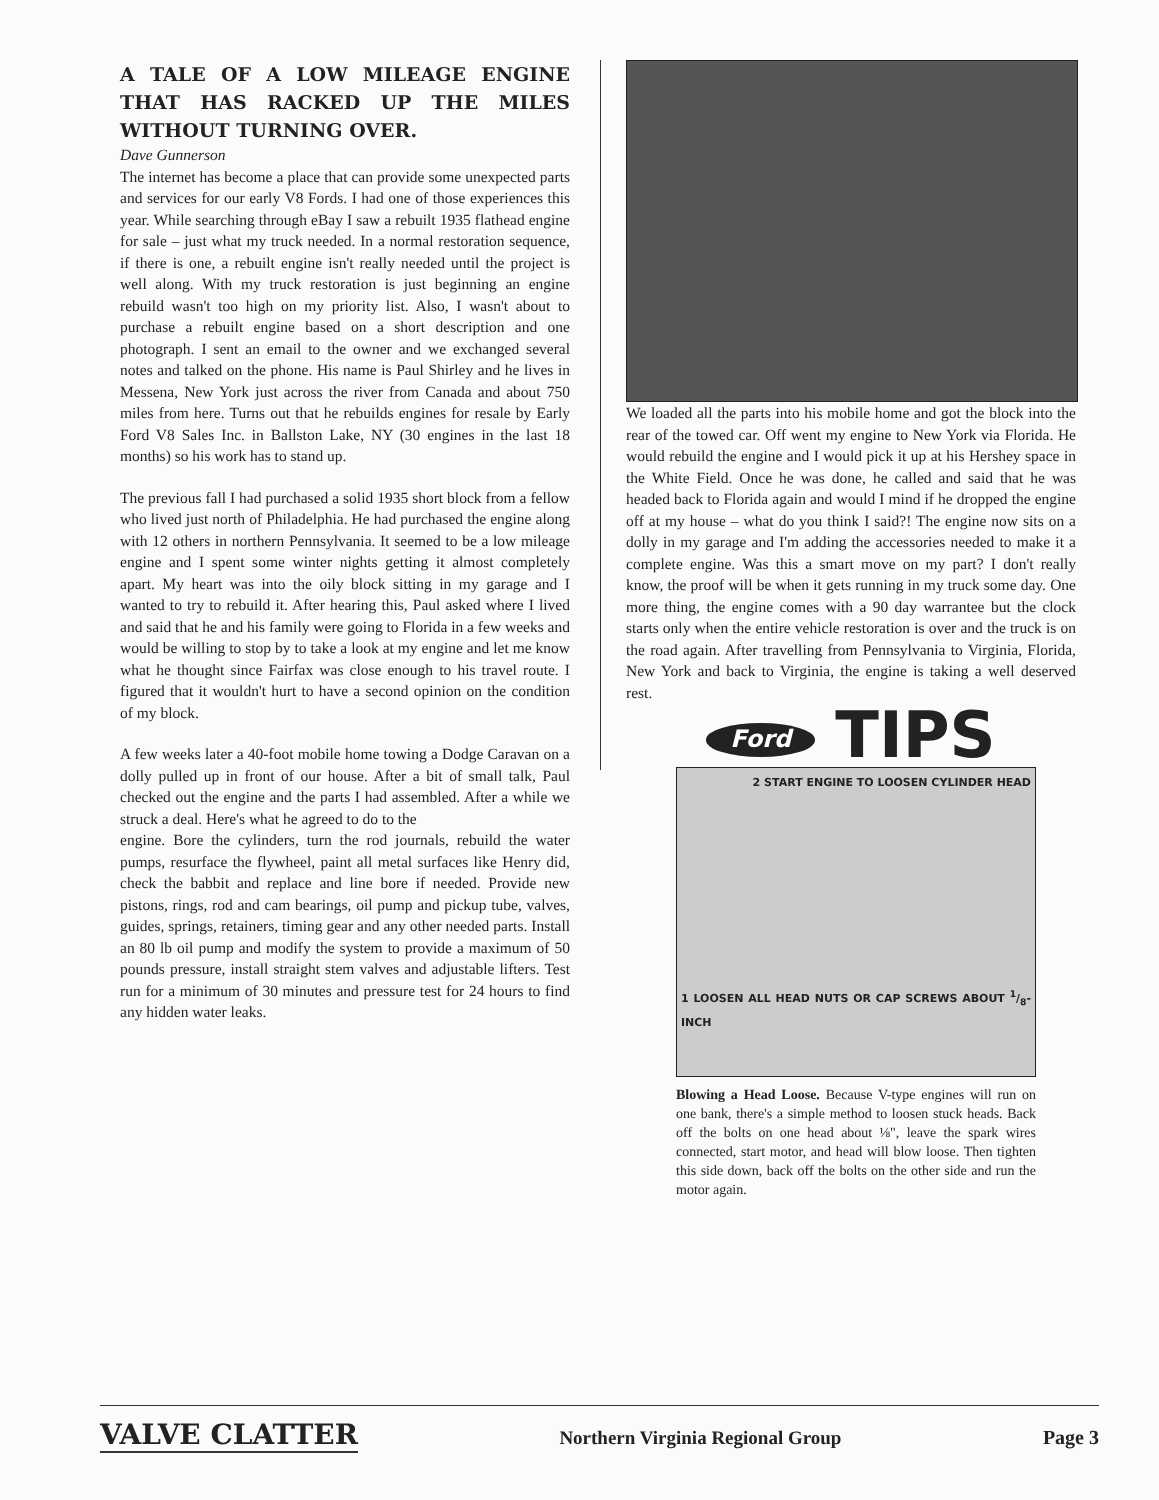A TALE OF A LOW MILEAGE ENGINE THAT HAS RACKED UP THE MILES WITHOUT TURNING OVER.
Dave Gunnerson
The internet has become a place that can provide some unexpected parts and services for our early V8 Fords. I had one of those experiences this year. While searching through eBay I saw a rebuilt 1935 flathead engine for sale – just what my truck needed. In a normal restoration sequence, if there is one, a rebuilt engine isn't really needed until the project is well along. With my truck restoration is just beginning an engine rebuild wasn't too high on my priority list. Also, I wasn't about to purchase a rebuilt engine based on a short description and one photograph. I sent an email to the owner and we exchanged several notes and talked on the phone. His name is Paul Shirley and he lives in Messena, New York just across the river from Canada and about 750 miles from here. Turns out that he rebuilds engines for resale by Early Ford V8 Sales Inc. in Ballston Lake, NY (30 engines in the last 18 months) so his work has to stand up.
The previous fall I had purchased a solid 1935 short block from a fellow who lived just north of Philadelphia. He had purchased the engine along with 12 others in northern Pennsylvania. It seemed to be a low mileage engine and I spent some winter nights getting it almost completely apart. My heart was into the oily block sitting in my garage and I wanted to try to rebuild it. After hearing this, Paul asked where I lived and said that he and his family were going to Florida in a few weeks and would be willing to stop by to take a look at my engine and let me know what he thought since Fairfax was close enough to his travel route. I figured that it wouldn't hurt to have a second opinion on the condition of my block.
A few weeks later a 40-foot mobile home towing a Dodge Caravan on a dolly pulled up in front of our house. After a bit of small talk, Paul checked out the engine and the parts I had assembled. After a while we struck a deal. Here's what he agreed to do to the
engine. Bore the cylinders, turn the rod journals, rebuild the water pumps, resurface the flywheel, paint all metal surfaces like Henry did, check the babbit and replace and line bore if needed. Provide new pistons, rings, rod and cam bearings, oil pump and pickup tube, valves, guides, springs, retainers, timing gear and any other needed parts. Install an 80 lb oil pump and modify the system to provide a maximum of 50 pounds pressure, install straight stem valves and adjustable lifters. Test run for a minimum of 30 minutes and pressure test for 24 hours to find any hidden water leaks.
We loaded all the parts into his mobile home and got the block into the rear of the towed car. Off went my engine to New York via Florida. He would rebuild the engine and I would pick it up at his Hershey space in the White Field. Once he was done, he called and said that he was headed back to Florida again and would I mind if he dropped the engine off at my house – what do you think I said?! The engine now sits on a dolly in my garage and I'm adding the accessories needed to make it a complete engine. Was this a smart move on my part? I don't really know, the proof will be when it gets running in my truck some day. One more thing, the engine comes with a 90 day warrantee but the clock starts only when the entire vehicle restoration is over and the truck is on the road again. After travelling from Pennsylvania to Virginia, Florida, New York and back to Virginia, the engine is taking a well deserved rest.
Ford TIPS
2 START ENGINE TO LOOSEN CYLINDER HEAD
1 LOOSEN ALL HEAD NUTS OR CAP SCREWS ABOUT 1/8-INCH
Blowing a Head Loose. Because V-type engines will run on one bank, there's a simple method to loosen stuck heads. Back off the bolts on one head about ⅛", leave the spark wires connected, start motor, and head will blow loose. Then tighten this side down, back off the bolts on the other side and run the motor again.
VALVE CLATTER Northern Virginia Regional Group Page 3